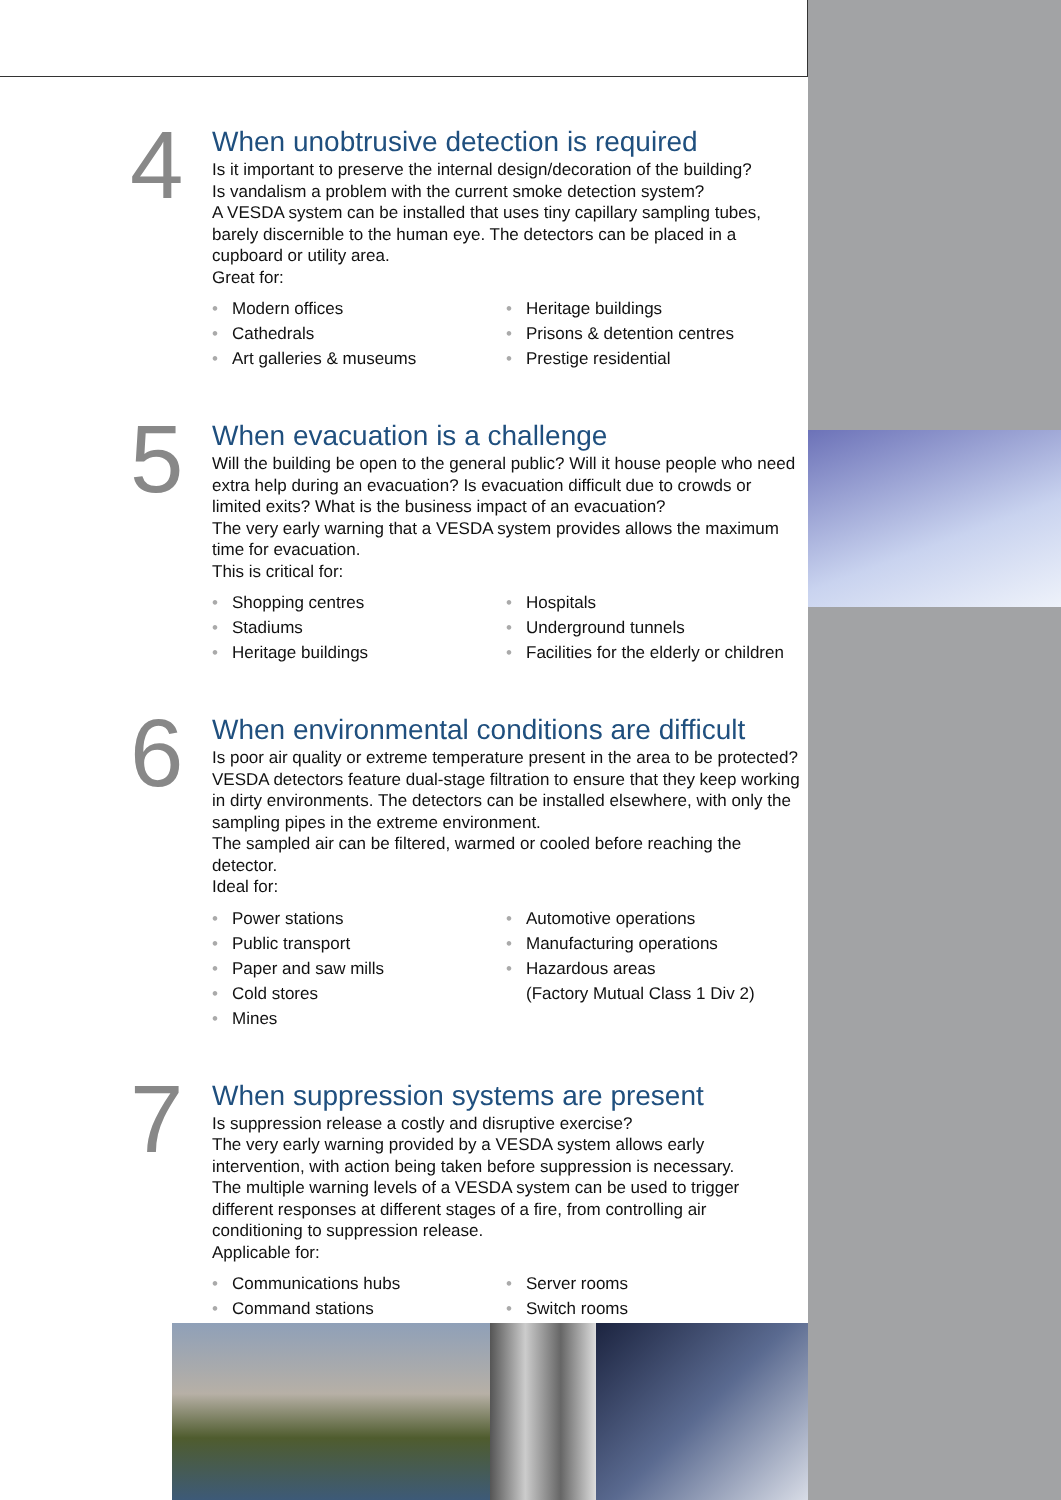4
When unobtrusive detection is required
Is it important to preserve the internal design/decoration of the building?
Is vandalism a problem with the current smoke detection system?
A VESDA system can be installed that uses tiny capillary sampling tubes, barely discernible to the human eye. The detectors can be placed in a cupboard or utility area.
Great for:
• Modern offices
• Cathedrals
• Art galleries & museums
• Heritage buildings
• Prisons & detention centres
• Prestige residential
5
When evacuation is a challenge
Will the building be open to the general public? Will it house people who need extra help during an evacuation? Is evacuation difficult due to crowds or limited exits? What is the business impact of an evacuation?
The very early warning that a VESDA system provides allows the maximum time for evacuation.
This is critical for:
• Shopping centres
• Stadiums
• Heritage buildings
• Hospitals
• Underground tunnels
• Facilities for the elderly or children
6
When environmental conditions are difficult
Is poor air quality or extreme temperature present in the area to be protected? VESDA detectors feature dual-stage filtration to ensure that they keep working in dirty environments. The detectors can be installed elsewhere, with only the sampling pipes in the extreme environment.
The sampled air can be filtered, warmed or cooled before reaching the detector.
Ideal for:
• Power stations
• Public transport
• Paper and saw mills
• Cold stores
• Mines
• Automotive operations
• Manufacturing operations
• Hazardous areas
(Factory Mutual Class 1 Div 2)
7
When suppression systems are present
Is suppression release a costly and disruptive exercise?
The very early warning provided by a VESDA system allows early intervention, with action being taken before suppression is necessary.
The multiple warning levels of a VESDA system can be used to trigger different responses at different stages of a fire, from controlling air conditioning to suppression release.
Applicable for:
• Communications hubs
• Command stations
• Server rooms
• Switch rooms